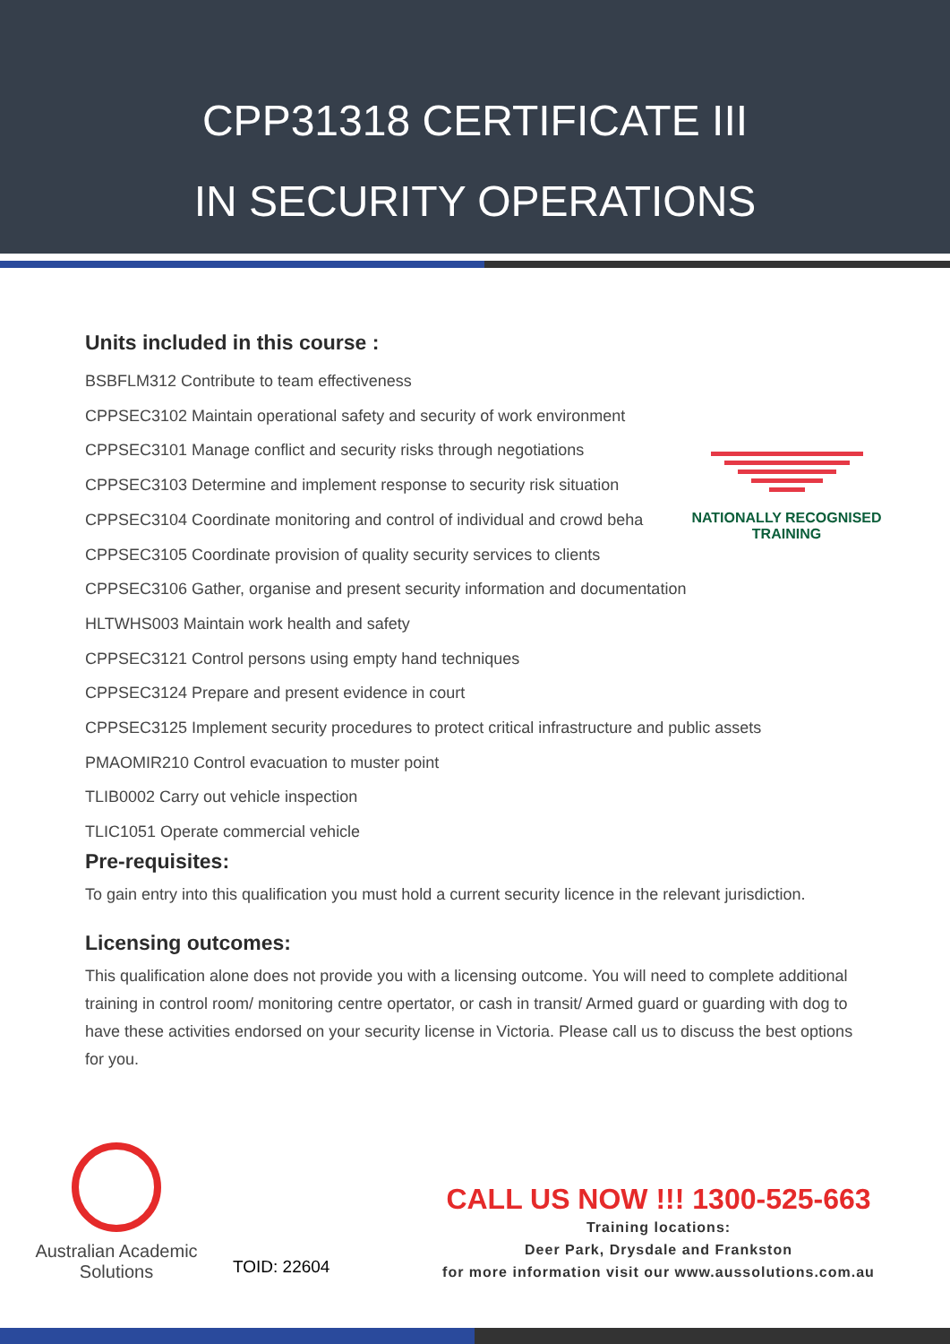CPP31318 CERTIFICATE III
IN SECURITY OPERATIONS
NATIONALLY RECOGNISED
TRAINING
Units included in this course :
BSBFLM312 Contribute to team effectiveness
CPPSEC3102 Maintain operational safety and security of work environment
CPPSEC3101 Manage conflict and security risks through negotiations
CPPSEC3103 Determine and implement response to security risk situation
CPPSEC3104 Coordinate monitoring and control of individual and crowd beha
CPPSEC3105 Coordinate provision of quality security services to clients
CPPSEC3106 Gather, organise and present security information and documentation
HLTWHS003 Maintain work health and safety
CPPSEC3121 Control persons using empty hand techniques
CPPSEC3124 Prepare and present evidence in court
CPPSEC3125 Implement security procedures to protect critical infrastructure and public assets
PMAOMIR210 Control evacuation to muster point
TLIB0002 Carry out vehicle inspection
TLIC1051 Operate commercial vehicle
Pre-requisites:
To gain entry into this qualification you must hold a current security licence in the relevant jurisdiction.
Licensing outcomes:
This qualification alone does not provide you with a licensing outcome. You will need to complete additional training in control room/ monitoring centre opertator, or cash in transit/ Armed guard or guarding with dog to have these activities endorsed on your security license in Victoria. Please call us to discuss the best options for you.
Australian Academic
Solutions
TOID: 22604
CALL US NOW !!! 1300-525-663
Training locations:
Deer Park, Drysdale and Frankston
for more information visit our www.aussolutions.com.au